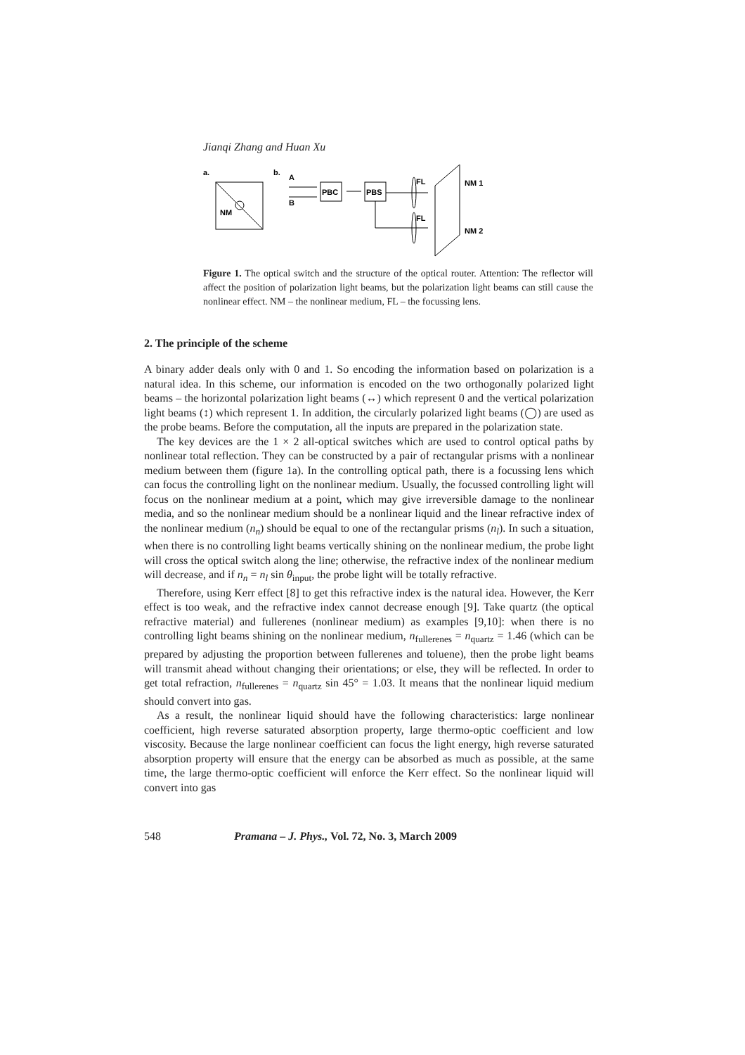Jianqi Zhang and Huan Xu
a.
NM
b.
A
B
PBC
PBS
FL
FL
NM 1
NM 2
Figure 1. The optical switch and the structure of the optical router. Attention: The reflector will affect the position of polarization light beams, but the polarization light beams can still cause the nonlinear effect. NM – the nonlinear medium, FL – the focussing lens.
2. The principle of the scheme
A binary adder deals only with 0 and 1. So encoding the information based on polarization is a natural idea. In this scheme, our information is encoded on the two orthogonally polarized light beams – the horizontal polarization light beams (↔) which represent 0 and the vertical polarization light beams (↕) which represent 1. In addition, the circularly polarized light beams (◯) are used as the probe beams. Before the computation, all the inputs are prepared in the polarization state.
The key devices are the 1 × 2 all-optical switches which are used to control optical paths by nonlinear total reflection. They can be constructed by a pair of rectangular prisms with a nonlinear medium between them (figure 1a). In the controlling optical path, there is a focussing lens which can focus the controlling light on the nonlinear medium. Usually, the focussed controlling light will focus on the nonlinear medium at a point, which may give irreversible damage to the nonlinear media, and so the nonlinear medium should be a nonlinear liquid and the linear refractive index of the nonlinear medium (n<sub>n</sub>) should be equal to one of the rectangular prisms (n<sub>l</sub>). In such a situation, when there is no controlling light beams vertically shining on the nonlinear medium, the probe light will cross the optical switch along the line; otherwise, the refractive index of the nonlinear medium will decrease, and if n<sub>n</sub> = n<sub>l</sub> sin θ<sub>input</sub>, the probe light will be totally refractive.
Therefore, using Kerr effect [8] to get this refractive index is the natural idea. However, the Kerr effect is too weak, and the refractive index cannot decrease enough [9]. Take quartz (the optical refractive material) and fullerenes (nonlinear medium) as examples [9,10]: when there is no controlling light beams shining on the nonlinear medium, n<sub>fullerenes</sub> = n<sub>quartz</sub> = 1.46 (which can be prepared by adjusting the proportion between fullerenes and toluene), then the probe light beams will transmit ahead without changing their orientations; or else, they will be reflected. In order to get total refraction, n<sub>fullerenes</sub> = n<sub>quartz</sub> sin 45° = 1.03. It means that the nonlinear liquid medium should convert into gas.
As a result, the nonlinear liquid should have the following characteristics: large nonlinear coefficient, high reverse saturated absorption property, large thermo-optic coefficient and low viscosity. Because the large nonlinear coefficient can focus the light energy, high reverse saturated absorption property will ensure that the energy can be absorbed as much as possible, at the same time, the large thermo-optic coefficient will enforce the Kerr effect. So the nonlinear liquid will convert into gas
548 Pramana – J. Phys., Vol. 72, No. 3, March 2009